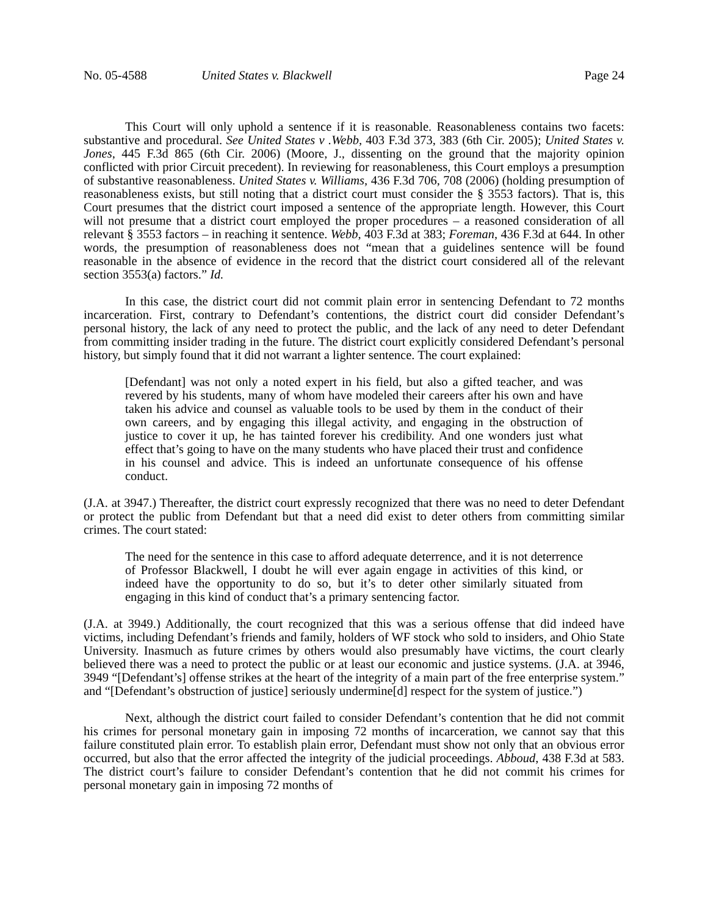No. 05-4588 United States v. Blackwell Page 24
This Court will only uphold a sentence if it is reasonable. Reasonableness contains two facets: substantive and procedural. See United States v .Webb, 403 F.3d 373, 383 (6th Cir. 2005); United States v. Jones, 445 F.3d 865 (6th Cir. 2006) (Moore, J., dissenting on the ground that the majority opinion conflicted with prior Circuit precedent). In reviewing for reasonableness, this Court employs a presumption of substantive reasonableness. United States v. Williams, 436 F.3d 706, 708 (2006) (holding presumption of reasonableness exists, but still noting that a district court must consider the § 3553 factors). That is, this Court presumes that the district court imposed a sentence of the appropriate length. However, this Court will not presume that a district court employed the proper procedures – a reasoned consideration of all relevant § 3553 factors – in reaching it sentence. Webb, 403 F.3d at 383; Foreman, 436 F.3d at 644. In other words, the presumption of reasonableness does not “mean that a guidelines sentence will be found reasonable in the absence of evidence in the record that the district court considered all of the relevant section 3553(a) factors.” Id.
In this case, the district court did not commit plain error in sentencing Defendant to 72 months incarceration. First, contrary to Defendant’s contentions, the district court did consider Defendant’s personal history, the lack of any need to protect the public, and the lack of any need to deter Defendant from committing insider trading in the future. The district court explicitly considered Defendant’s personal history, but simply found that it did not warrant a lighter sentence. The court explained:
[Defendant] was not only a noted expert in his field, but also a gifted teacher, and was revered by his students, many of whom have modeled their careers after his own and have taken his advice and counsel as valuable tools to be used by them in the conduct of their own careers, and by engaging this illegal activity, and engaging in the obstruction of justice to cover it up, he has tainted forever his credibility. And one wonders just what effect that’s going to have on the many students who have placed their trust and confidence in his counsel and advice. This is indeed an unfortunate consequence of his offense conduct.
(J.A. at 3947.) Thereafter, the district court expressly recognized that there was no need to deter Defendant or protect the public from Defendant but that a need did exist to deter others from committing similar crimes. The court stated:
The need for the sentence in this case to afford adequate deterrence, and it is not deterrence of Professor Blackwell, I doubt he will ever again engage in activities of this kind, or indeed have the opportunity to do so, but it’s to deter other similarly situated from engaging in this kind of conduct that’s a primary sentencing factor.
(J.A. at 3949.) Additionally, the court recognized that this was a serious offense that did indeed have victims, including Defendant’s friends and family, holders of WF stock who sold to insiders, and Ohio State University. Inasmuch as future crimes by others would also presumably have victims, the court clearly believed there was a need to protect the public or at least our economic and justice systems. (J.A. at 3946, 3949 “[Defendant’s] offense strikes at the heart of the integrity of a main part of the free enterprise system.” and “[Defendant’s obstruction of justice] seriously undermine[d] respect for the system of justice.”)
Next, although the district court failed to consider Defendant’s contention that he did not commit his crimes for personal monetary gain in imposing 72 months of incarceration, we cannot say that this failure constituted plain error. To establish plain error, Defendant must show not only that an obvious error occurred, but also that the error affected the integrity of the judicial proceedings. Abboud, 438 F.3d at 583. The district court’s failure to consider Defendant’s contention that he did not commit his crimes for personal monetary gain in imposing 72 months of